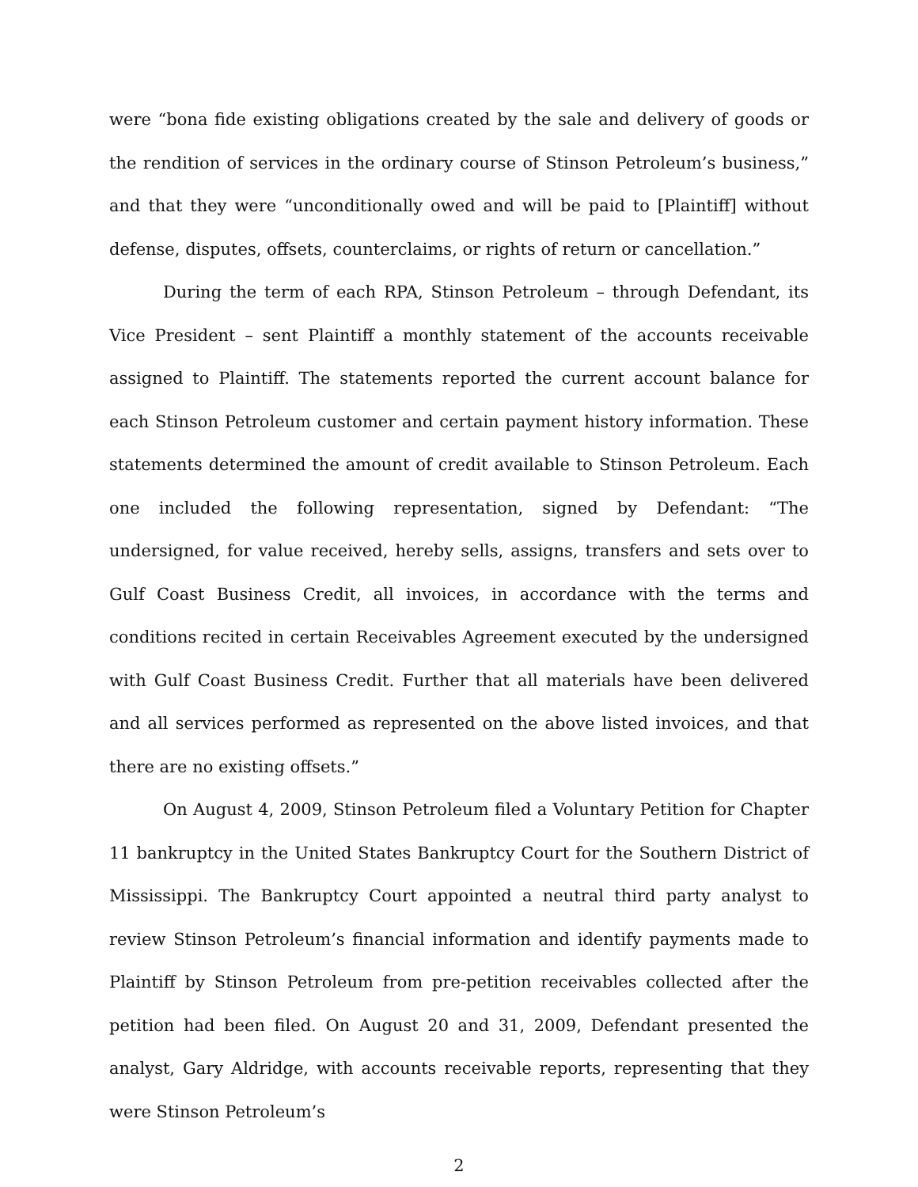were “bona fide existing obligations created by the sale and delivery of goods or the rendition of services in the ordinary course of Stinson Petroleum’s business,” and that they were “unconditionally owed and will be paid to [Plaintiff] without defense, disputes, offsets, counterclaims, or rights of return or cancellation.”
During the term of each RPA, Stinson Petroleum – through Defendant, its Vice President – sent Plaintiff a monthly statement of the accounts receivable assigned to Plaintiff. The statements reported the current account balance for each Stinson Petroleum customer and certain payment history information. These statements determined the amount of credit available to Stinson Petroleum. Each one included the following representation, signed by Defendant: “The undersigned, for value received, hereby sells, assigns, transfers and sets over to Gulf Coast Business Credit, all invoices, in accordance with the terms and conditions recited in certain Receivables Agreement executed by the undersigned with Gulf Coast Business Credit. Further that all materials have been delivered and all services performed as represented on the above listed invoices, and that there are no existing offsets.”
On August 4, 2009, Stinson Petroleum filed a Voluntary Petition for Chapter 11 bankruptcy in the United States Bankruptcy Court for the Southern District of Mississippi. The Bankruptcy Court appointed a neutral third party analyst to review Stinson Petroleum’s financial information and identify payments made to Plaintiff by Stinson Petroleum from pre-petition receivables collected after the petition had been filed. On August 20 and 31, 2009, Defendant presented the analyst, Gary Aldridge, with accounts receivable reports, representing that they were Stinson Petroleum’s
2